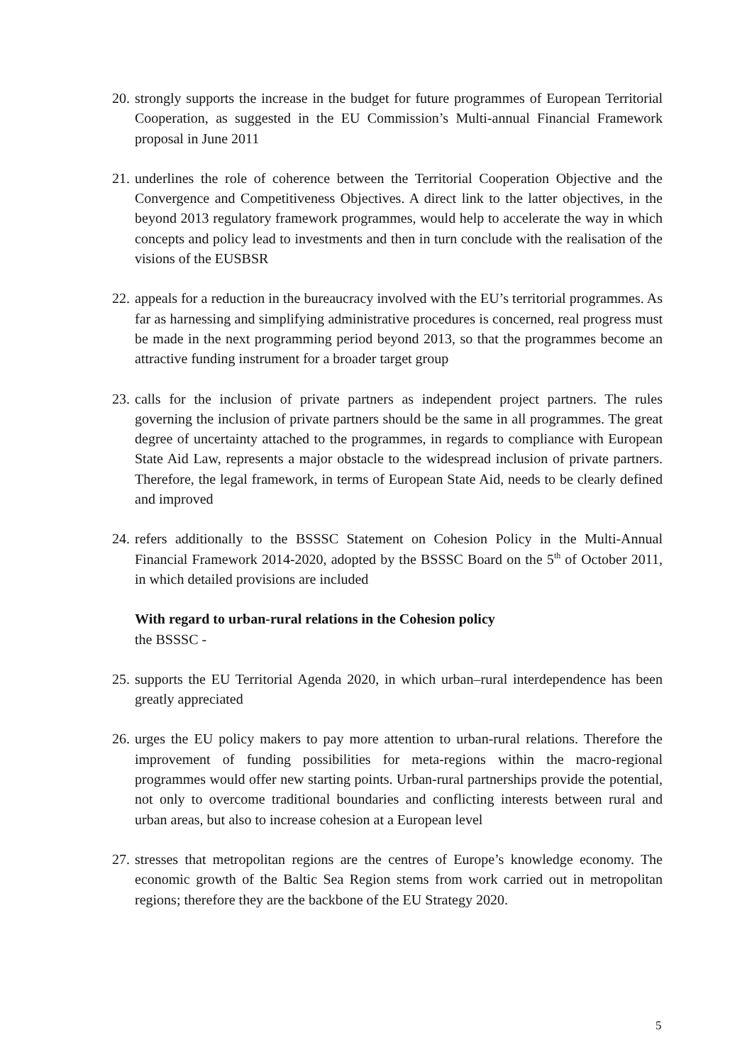20. strongly supports the increase in the budget for future programmes of European Territorial Cooperation, as suggested in the EU Commission’s Multi-annual Financial Framework proposal in June 2011
21. underlines the role of coherence between the Territorial Cooperation Objective and the Convergence and Competitiveness Objectives. A direct link to the latter objectives, in the beyond 2013 regulatory framework programmes, would help to accelerate the way in which concepts and policy lead to investments and then in turn conclude with the realisation of the visions of the EUSBSR
22. appeals for a reduction in the bureaucracy involved with the EU’s territorial programmes. As far as harnessing and simplifying administrative procedures is concerned, real progress must be made in the next programming period beyond 2013, so that the programmes become an attractive funding instrument for a broader target group
23. calls for the inclusion of private partners as independent project partners. The rules governing the inclusion of private partners should be the same in all programmes. The great degree of uncertainty attached to the programmes, in regards to compliance with European State Aid Law, represents a major obstacle to the widespread inclusion of private partners. Therefore, the legal framework, in terms of European State Aid, needs to be clearly defined and improved
24. refers additionally to the BSSSC Statement on Cohesion Policy in the Multi-Annual Financial Framework 2014-2020, adopted by the BSSSC Board on the 5<sup>th</sup> of October 2011, in which detailed provisions are included
With regard to urban-rural relations in the Cohesion policy
the BSSSC -
25. supports the EU Territorial Agenda 2020, in which urban–rural interdependence has been greatly appreciated
26. urges the EU policy makers to pay more attention to urban-rural relations. Therefore the improvement of funding possibilities for meta-regions within the macro-regional programmes would offer new starting points. Urban-rural partnerships provide the potential, not only to overcome traditional boundaries and conflicting interests between rural and urban areas, but also to increase cohesion at a European level
27. stresses that metropolitan regions are the centres of Europe’s knowledge economy. The economic growth of the Baltic Sea Region stems from work carried out in metropolitan regions; therefore they are the backbone of the EU Strategy 2020.
5